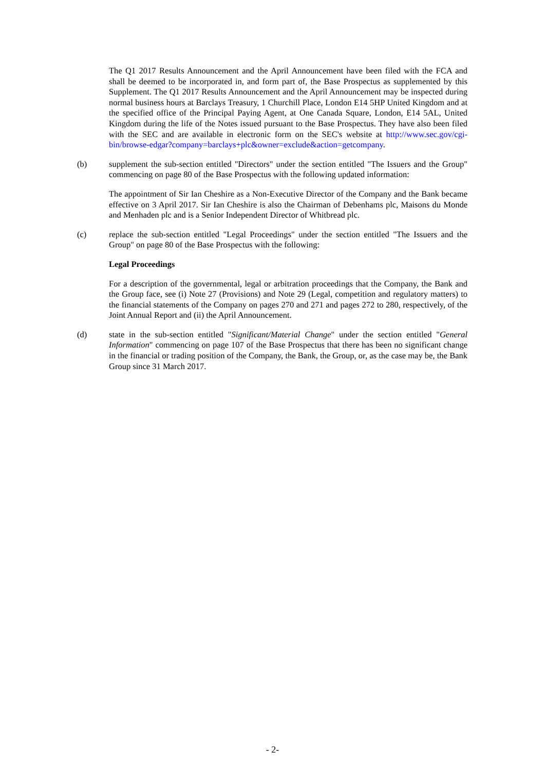The Q1 2017 Results Announcement and the April Announcement have been filed with the FCA and shall be deemed to be incorporated in, and form part of, the Base Prospectus as supplemented by this Supplement. The Q1 2017 Results Announcement and the April Announcement may be inspected during normal business hours at Barclays Treasury, 1 Churchill Place, London E14 5HP United Kingdom and at the specified office of the Principal Paying Agent, at One Canada Square, London, E14 5AL, United Kingdom during the life of the Notes issued pursuant to the Base Prospectus. They have also been filed with the SEC and are available in electronic form on the SEC's website at http://www.sec.gov/cgi-bin/browse-edgar?company=barclays+plc&owner=exclude&action=getcompany.
(b) supplement the sub-section entitled "Directors" under the section entitled "The Issuers and the Group" commencing on page 80 of the Base Prospectus with the following updated information:
The appointment of Sir Ian Cheshire as a Non-Executive Director of the Company and the Bank became effective on 3 April 2017. Sir Ian Cheshire is also the Chairman of Debenhams plc, Maisons du Monde and Menhaden plc and is a Senior Independent Director of Whitbread plc.
(c) replace the sub-section entitled "Legal Proceedings" under the section entitled "The Issuers and the Group" on page 80 of the Base Prospectus with the following:
Legal Proceedings
For a description of the governmental, legal or arbitration proceedings that the Company, the Bank and the Group face, see (i) Note 27 (Provisions) and Note 29 (Legal, competition and regulatory matters) to the financial statements of the Company on pages 270 and 271 and pages 272 to 280, respectively, of the Joint Annual Report and (ii) the April Announcement.
(d) state in the sub-section entitled "Significant/Material Change" under the section entitled "General Information" commencing on page 107 of the Base Prospectus that there has been no significant change in the financial or trading position of the Company, the Bank, the Group, or, as the case may be, the Bank Group since 31 March 2017.
- 2-